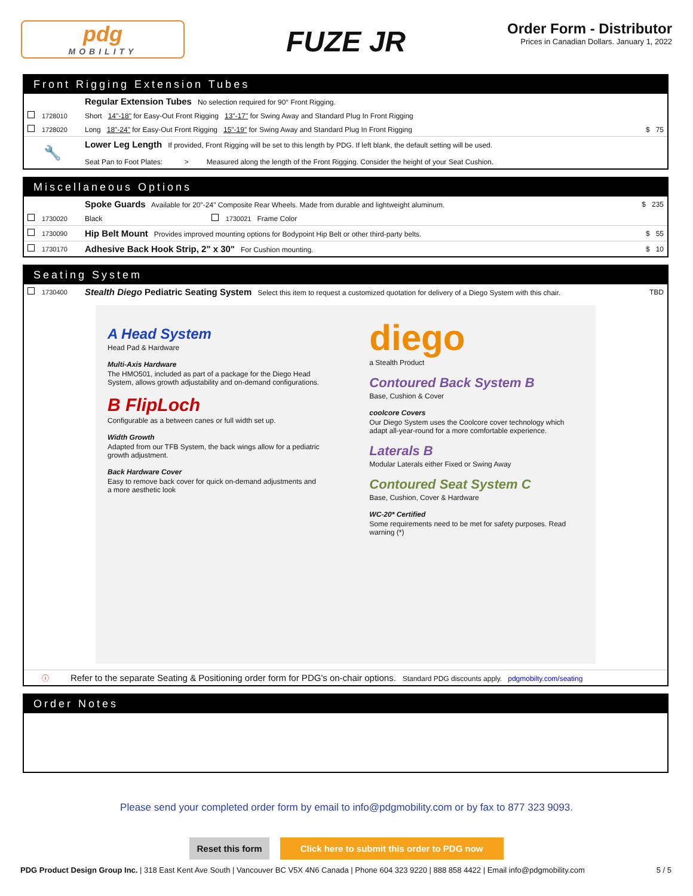pdg
MOBILITY
FUZE JR
Order Form - Distributor
Prices in Canadian Dollars. January 1, 2022
Front Rigging Extension Tubes
| | | Regular Extension Tubes No selection required for 90° Front Rigging. | |
| | 1728010 | Short 14"-18" for Easy-Out Front Rigging 13"-17" for Swing Away and Standard Plug In Front Rigging | |
| | 1728020 | Long 18"-24" for Easy-Out Front Rigging 15"-19" for Swing Away and Standard Plug In Front Rigging | $ 75 |
| 🔧 | | Lower Leg Length If provided, Front Rigging will be set to this length by PDG. If left blank, the default setting will be used. Seat Pan to Foot Plates: > Measured along the length of the Front Rigging. Consider the height of your Seat Cushion. | |
Miscellaneous Options
| | | Spoke Guards Available for 20"-24" Composite Rear Wheels. Made from durable and lightweight aluminum. | | | $ 235 |
| | 1730020 | Black | | 1730021 Frame Color | |
| | 1730090 | Hip Belt Mount Provides improved mounting options for Bodypoint Hip Belt or other third-party belts. | | | $ 55 |
| | 1730170 | Adhesive Back Hook Strip, 2" x 30" For Cushion mounting. | | | $ 10 |
Seating System
| | 1730400 | Stealth Diego Pediatric Seating System Select this item to request a customized quotation for delivery of a Diego System with this chair. | TBD |
A Head System
Head Pad & Hardware
Multi-Axis Hardware
The HMO501, included as part of a package for the Diego Head System, allows growth adjustability and on-demand configurations.
B FlipLoch
Configurable as a between canes or full width set up.
Width Growth
Adapted from our TFB System, the back wings allow for a pediatric growth adjustment.
Back Hardware Cover
Easy to remove back cover for quick on-demand adjustments and a more aesthetic look
diego
a Stealth Product
Contoured Back System B
Base, Cushion & Cover
coolcore Covers
Our Diego System uses the Coolcore cover technology which adapt all-year-round for a more comfortable experience.
Laterals B
Modular Laterals either Fixed or Swing Away
Contoured Seat System C
Base, Cushion, Cover & Hardware
WC-20* Certified
Some requirements need to be met for safety purposes. Read warning (*)
| ⓘ | Refer to the separate Seating & Positioning order form for PDG's on-chair options. Standard PDG discounts apply. pdgmobilty.com/seating |
Order Notes
Please send your completed order form by email to info@pdgmobility.com or by fax to 877 323 9093.
Reset this form Click here to submit this order to PDG now
PDG Product Design Group Inc. | 318 East Kent Ave South | Vancouver BC V5X 4N6 Canada | Phone 604 323 9220 | 888 858 4422 | Email info@pdgmobility.com
5 / 5